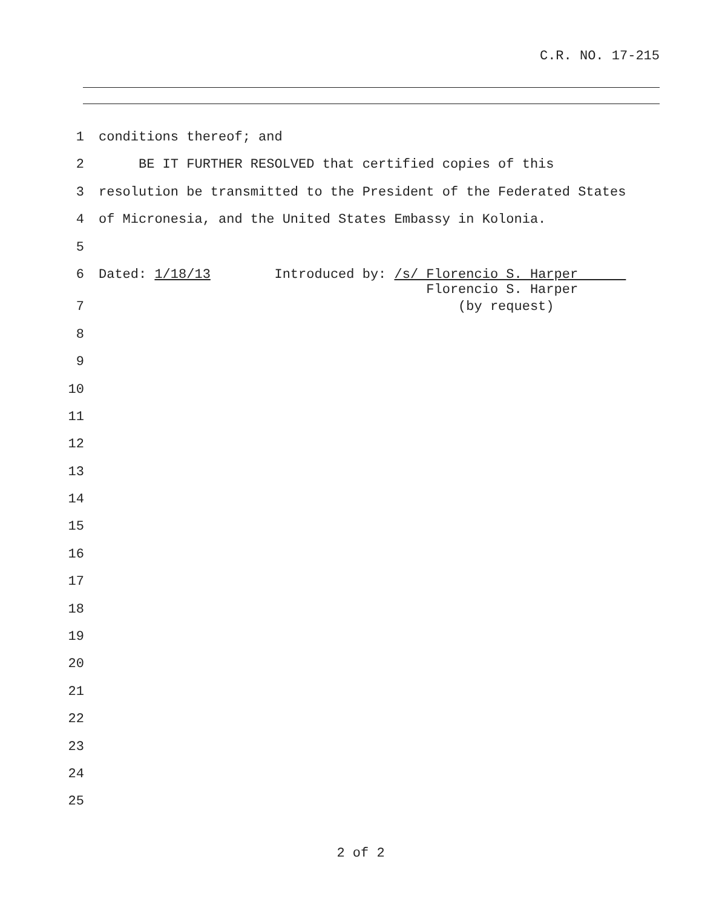C.R. NO. 17-215
1 conditions thereof; and
2 BE IT FURTHER RESOLVED that certified copies of this
3 resolution be transmitted to the President of the Federated States
4 of Micronesia, and the United States Embassy in Kolonia.
5
6 Dated: 1/18/13 Introduced by: /s/ Florencio S. Harper Florencio S. Harper
7 (by request)
8
9
10
11
12
13
14
15
16
17
18
19
20
21
22
23
24
25
2 of 2